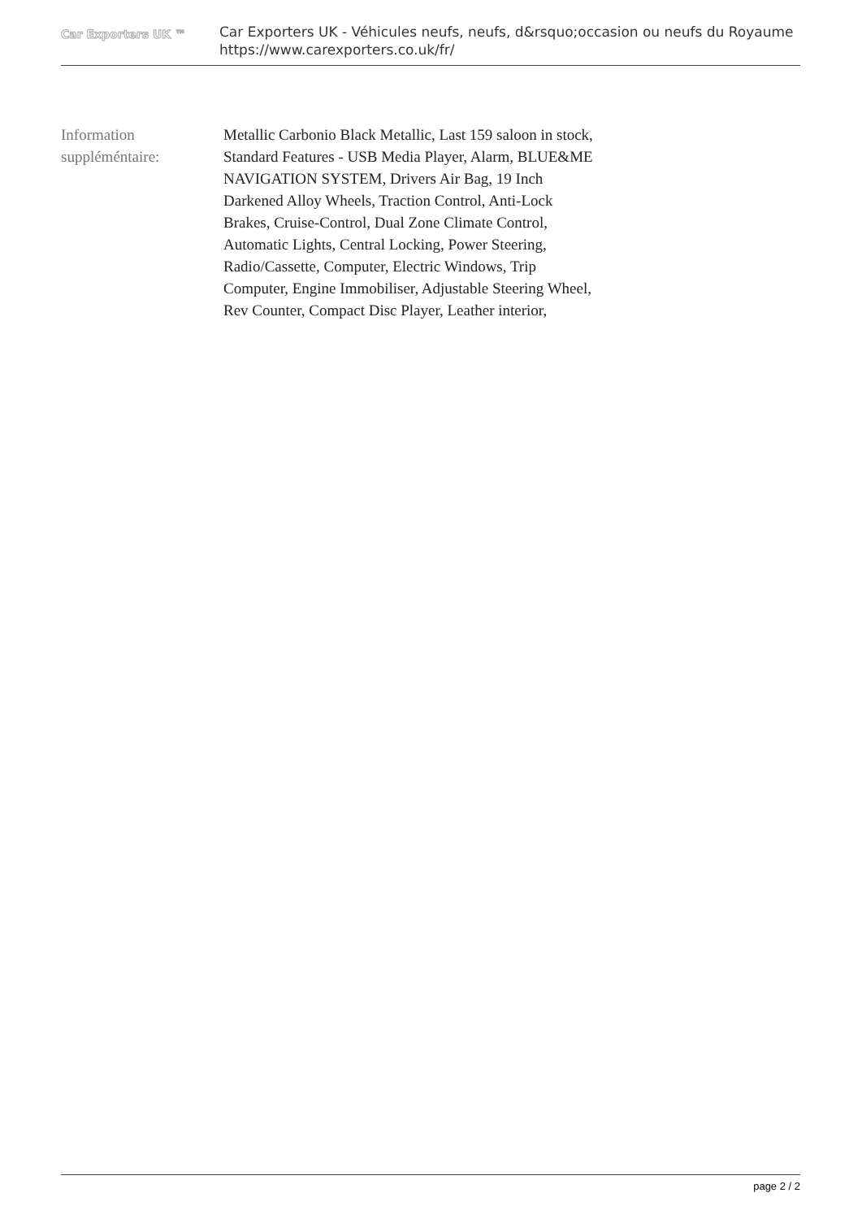Car Exporters UK ™
Car Exporters UK - Véhicules neufs, neufs, d&rsquo;occasion ou neufs du Royaume
https://www.carexporters.co.uk/fr/
Information
suppléméntaire:
Metallic Carbonio Black Metallic, Last 159 saloon in stock, Standard Features - USB Media Player, Alarm, BLUE&ME NAVIGATION SYSTEM, Drivers Air Bag, 19 Inch Darkened Alloy Wheels, Traction Control, Anti-Lock Brakes, Cruise-Control, Dual Zone Climate Control, Automatic Lights, Central Locking, Power Steering, Radio/Cassette, Computer, Electric Windows, Trip Computer, Engine Immobiliser, Adjustable Steering Wheel, Rev Counter, Compact Disc Player, Leather interior,
page 2 / 2